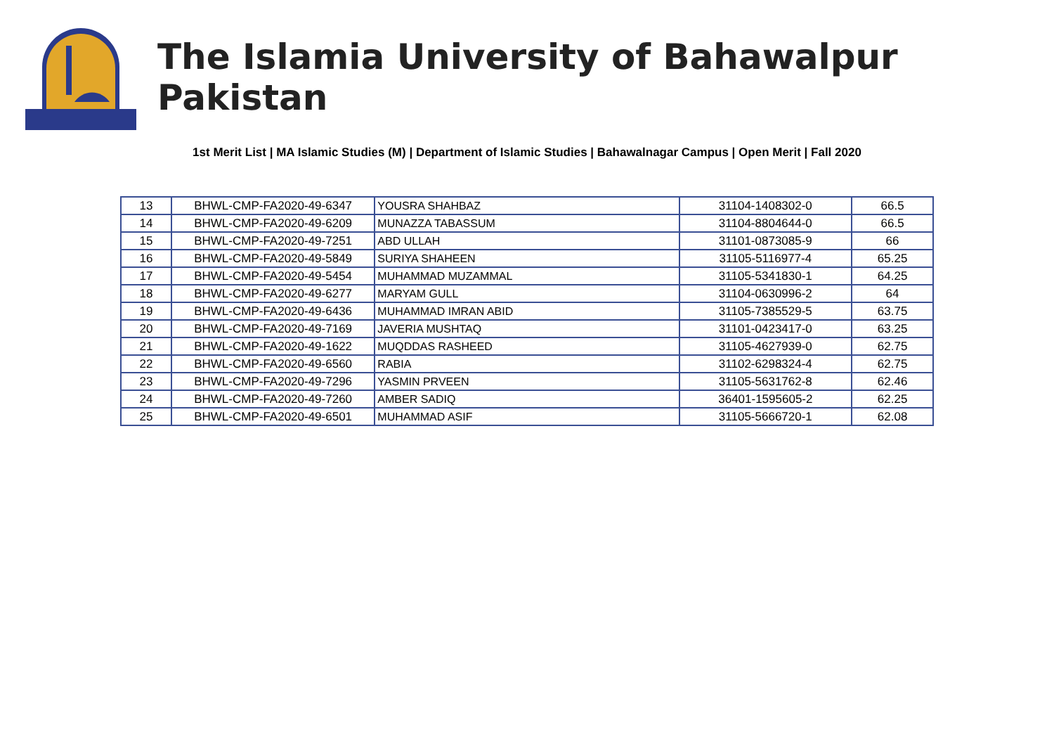The Islamia University of Bahawalpur Pakistan
1st Merit List | MA Islamic Studies (M) | Department of Islamic Studies | Bahawalnagar Campus | Open Merit | Fall 2020
| 13 | BHWL-CMP-FA2020-49-6347 | YOUSRA SHAHBAZ | 31104-1408302-0 | 66.5 |
| 14 | BHWL-CMP-FA2020-49-6209 | MUNAZZA TABASSUM | 31104-8804644-0 | 66.5 |
| 15 | BHWL-CMP-FA2020-49-7251 | ABD ULLAH | 31101-0873085-9 | 66 |
| 16 | BHWL-CMP-FA2020-49-5849 | SURIYA SHAHEEN | 31105-5116977-4 | 65.25 |
| 17 | BHWL-CMP-FA2020-49-5454 | MUHAMMAD MUZAMMAL | 31105-5341830-1 | 64.25 |
| 18 | BHWL-CMP-FA2020-49-6277 | MARYAM GULL | 31104-0630996-2 | 64 |
| 19 | BHWL-CMP-FA2020-49-6436 | MUHAMMAD IMRAN ABID | 31105-7385529-5 | 63.75 |
| 20 | BHWL-CMP-FA2020-49-7169 | JAVERIA MUSHTAQ | 31101-0423417-0 | 63.25 |
| 21 | BHWL-CMP-FA2020-49-1622 | MUQDDAS RASHEED | 31105-4627939-0 | 62.75 |
| 22 | BHWL-CMP-FA2020-49-6560 | RABIA | 31102-6298324-4 | 62.75 |
| 23 | BHWL-CMP-FA2020-49-7296 | YASMIN PRVEEN | 31105-5631762-8 | 62.46 |
| 24 | BHWL-CMP-FA2020-49-7260 | AMBER SADIQ | 36401-1595605-2 | 62.25 |
| 25 | BHWL-CMP-FA2020-49-6501 | MUHAMMAD ASIF | 31105-5666720-1 | 62.08 |